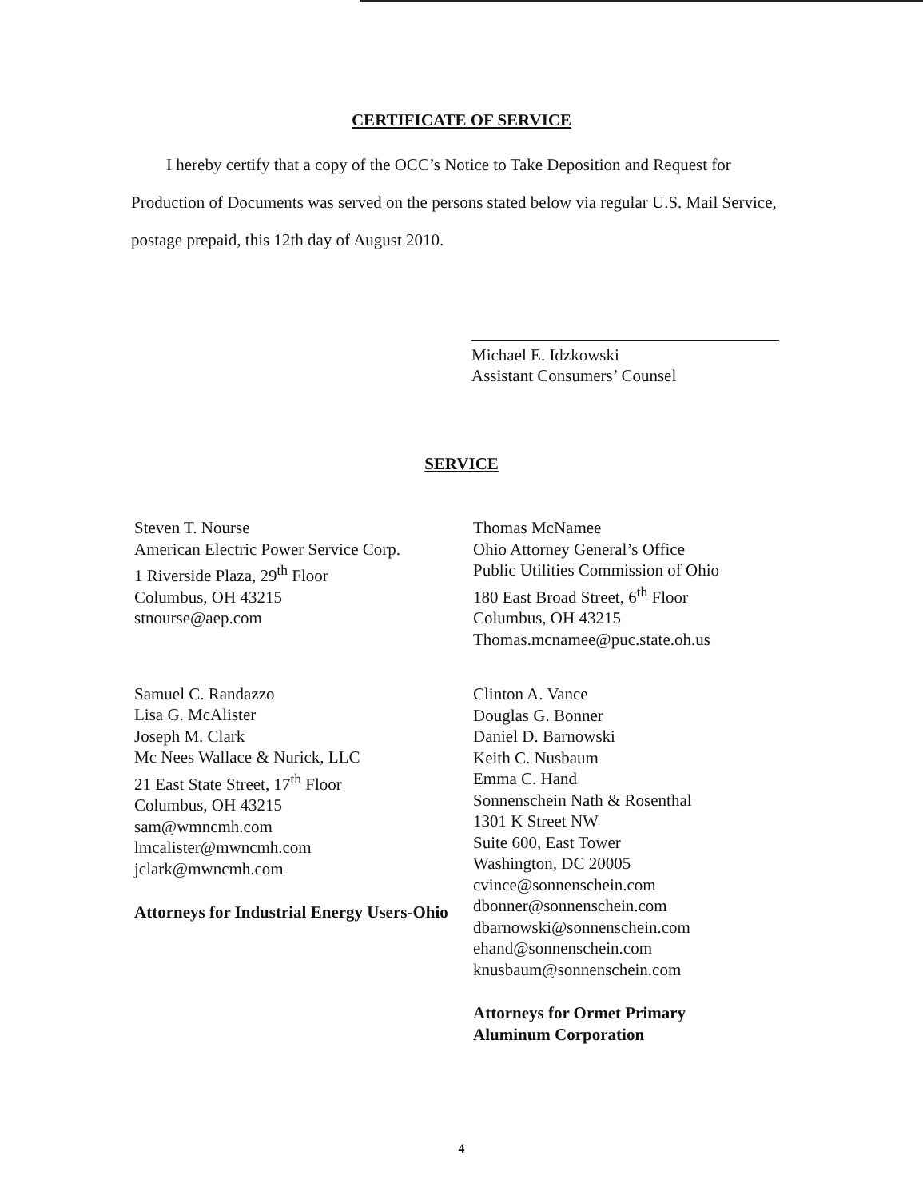CERTIFICATE OF SERVICE
I hereby certify that a copy of the OCC’s Notice to Take Deposition and Request for Production of Documents was served on the persons stated below via regular U.S. Mail Service, postage prepaid, this 12th day of August 2010.
Michael E. Idzkowski
Assistant Consumers’ Counsel
SERVICE
Steven T. Nourse
American Electric Power Service Corp.
1 Riverside Plaza, 29<sup>th</sup> Floor
Columbus, OH 43215
stnourse@aep.com
Samuel C. Randazzo
Lisa G. McAlister
Joseph M. Clark
Mc Nees Wallace & Nurick, LLC
21 East State Street, 17<sup>th</sup> Floor
Columbus, OH 43215
sam@wmncmh.com
lmcalister@mwncmh.com
jclark@mwncmh.com
Attorneys for Industrial Energy Users-Ohio
Thomas McNamee
Ohio Attorney General’s Office
Public Utilities Commission of Ohio
180 East Broad Street, 6<sup>th</sup> Floor
Columbus, OH 43215
Thomas.mcnamee@puc.state.oh.us
Clinton A. Vance
Douglas G. Bonner
Daniel D. Barnowski
Keith C. Nusbaum
Emma C. Hand
Sonnenschein Nath & Rosenthal
1301 K Street NW
Suite 600, East Tower
Washington, DC 20005
cvince@sonnenschein.com
dbonner@sonnenschein.com
dbarnowski@sonnenschein.com
ehand@sonnenschein.com
knusbaum@sonnenschein.com
Attorneys for Ormet Primary
Aluminum Corporation
4